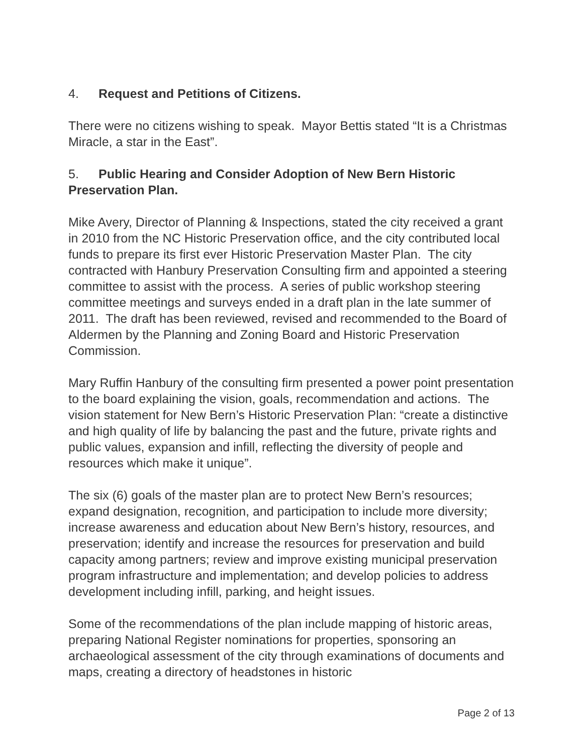4. Request and Petitions of Citizens.
There were no citizens wishing to speak. Mayor Bettis stated “It is a Christmas Miracle, a star in the East”.
5. Public Hearing and Consider Adoption of New Bern Historic Preservation Plan.
Mike Avery, Director of Planning & Inspections, stated the city received a grant in 2010 from the NC Historic Preservation office, and the city contributed local funds to prepare its first ever Historic Preservation Master Plan. The city contracted with Hanbury Preservation Consulting firm and appointed a steering committee to assist with the process. A series of public workshop steering committee meetings and surveys ended in a draft plan in the late summer of 2011. The draft has been reviewed, revised and recommended to the Board of Aldermen by the Planning and Zoning Board and Historic Preservation Commission.
Mary Ruffin Hanbury of the consulting firm presented a power point presentation to the board explaining the vision, goals, recommendation and actions. The vision statement for New Bern’s Historic Preservation Plan: “create a distinctive and high quality of life by balancing the past and the future, private rights and public values, expansion and infill, reflecting the diversity of people and resources which make it unique”.
The six (6) goals of the master plan are to protect New Bern’s resources; expand designation, recognition, and participation to include more diversity; increase awareness and education about New Bern’s history, resources, and preservation; identify and increase the resources for preservation and build capacity among partners; review and improve existing municipal preservation program infrastructure and implementation; and develop policies to address development including infill, parking, and height issues.
Some of the recommendations of the plan include mapping of historic areas, preparing National Register nominations for properties, sponsoring an archaeological assessment of the city through examinations of documents and maps, creating a directory of headstones in historic
Page 2 of 13